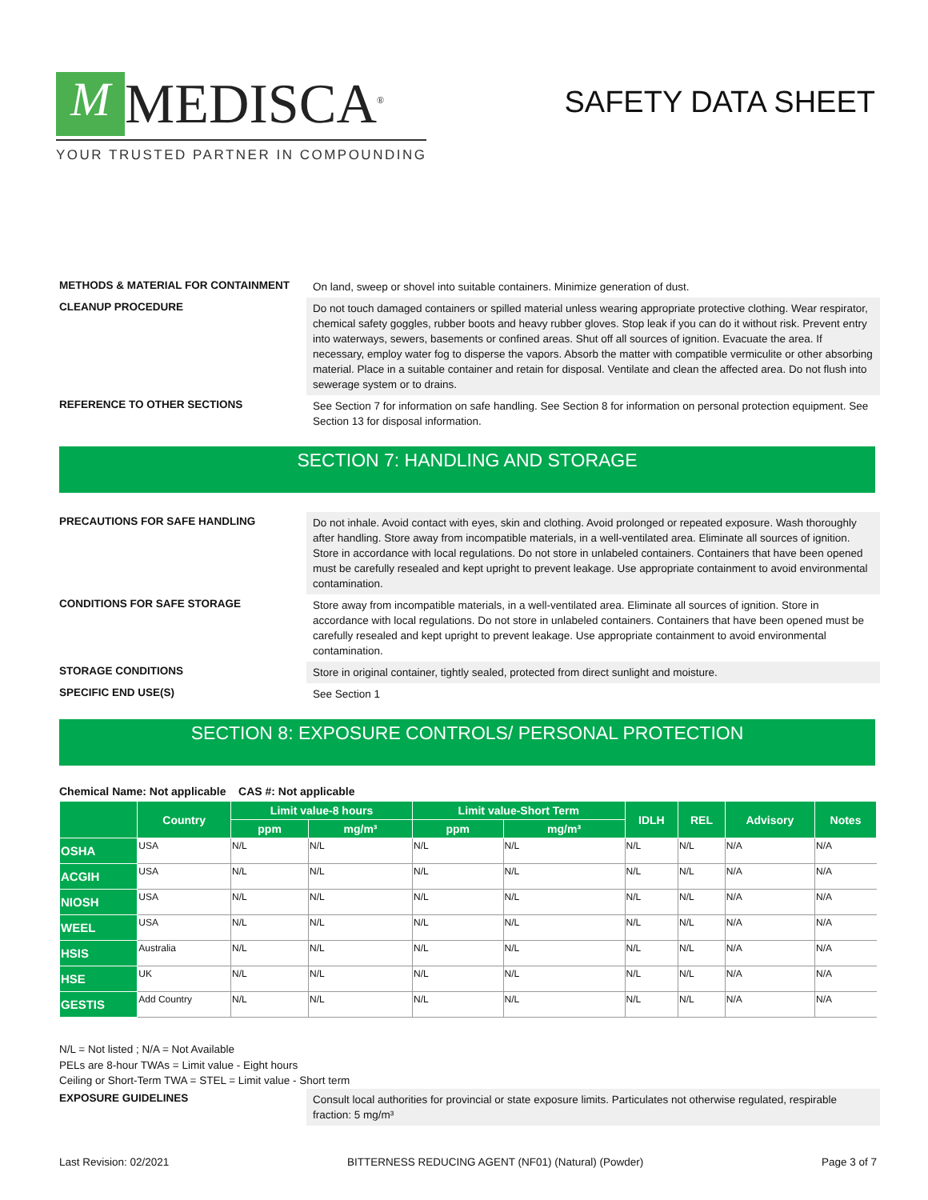M MEDISCA<sup>®</sup>
YOUR TRUSTED PARTNER IN COMPOUNDING
SAFETY DATA SHEET
METHODS & MATERIAL FOR CONTAINMENT
On land, sweep or shovel into suitable containers. Minimize generation of dust.
CLEANUP PROCEDURE
Do not touch damaged containers or spilled material unless wearing appropriate protective clothing. Wear respirator, chemical safety goggles, rubber boots and heavy rubber gloves. Stop leak if you can do it without risk. Prevent entry into waterways, sewers, basements or confined areas. Shut off all sources of ignition. Evacuate the area. If necessary, employ water fog to disperse the vapors. Absorb the matter with compatible vermiculite or other absorbing material. Place in a suitable container and retain for disposal. Ventilate and clean the affected area. Do not flush into sewerage system or to drains.
REFERENCE TO OTHER SECTIONS
See Section 7 for information on safe handling. See Section 8 for information on personal protection equipment. See Section 13 for disposal information.
SECTION 7: HANDLING AND STORAGE
PRECAUTIONS FOR SAFE HANDLING
Do not inhale. Avoid contact with eyes, skin and clothing. Avoid prolonged or repeated exposure. Wash thoroughly after handling. Store away from incompatible materials, in a well-ventilated area. Eliminate all sources of ignition. Store in accordance with local regulations. Do not store in unlabeled containers. Containers that have been opened must be carefully resealed and kept upright to prevent leakage. Use appropriate containment to avoid environmental contamination.
CONDITIONS FOR SAFE STORAGE
Store away from incompatible materials, in a well-ventilated area. Eliminate all sources of ignition. Store in accordance with local regulations. Do not store in unlabeled containers. Containers that have been opened must be carefully resealed and kept upright to prevent leakage. Use appropriate containment to avoid environmental contamination.
STORAGE CONDITIONS
Store in original container, tightly sealed, protected from direct sunlight and moisture.
SPECIFIC END USE(S)
See Section 1
SECTION 8: EXPOSURE CONTROLS/ PERSONAL PROTECTION
Chemical Name: Not applicable CAS #: Not applicable
| | Country | Limit value-8 hours | | Limit value-Short Term | | IDLH | REL | Advisory | Notes |
| --- | --- | --- | --- | --- | --- | --- | --- | --- | --- |
| | | ppm | mg/m³ | ppm | mg/m³ | | | | |
| OSHA | USA | N/L | N/L | N/L | N/L | N/L | N/L | N/A | N/A |
| ACGIH | USA | N/L | N/L | N/L | N/L | N/L | N/L | N/A | N/A |
| NIOSH | USA | N/L | N/L | N/L | N/L | N/L | N/L | N/A | N/A |
| WEEL | USA | N/L | N/L | N/L | N/L | N/L | N/L | N/A | N/A |
| HSIS | Australia | N/L | N/L | N/L | N/L | N/L | N/L | N/A | N/A |
| HSE | UK | N/L | N/L | N/L | N/L | N/L | N/L | N/A | N/A |
| GESTIS | Add Country | N/L | N/L | N/L | N/L | N/L | N/L | N/A | N/A |
N/L = Not listed ; N/A = Not Available
PELs are 8-hour TWAs = Limit value - Eight hours
Ceiling or Short-Term TWA = STEL = Limit value - Short term
EXPOSURE GUIDELINES
Consult local authorities for provincial or state exposure limits. Particulates not otherwise regulated, respirable fraction: 5 mg/m³
Last Revision: 02/2021 BITTERNESS REDUCING AGENT (NF01) (Natural) (Powder) Page 3 of 7